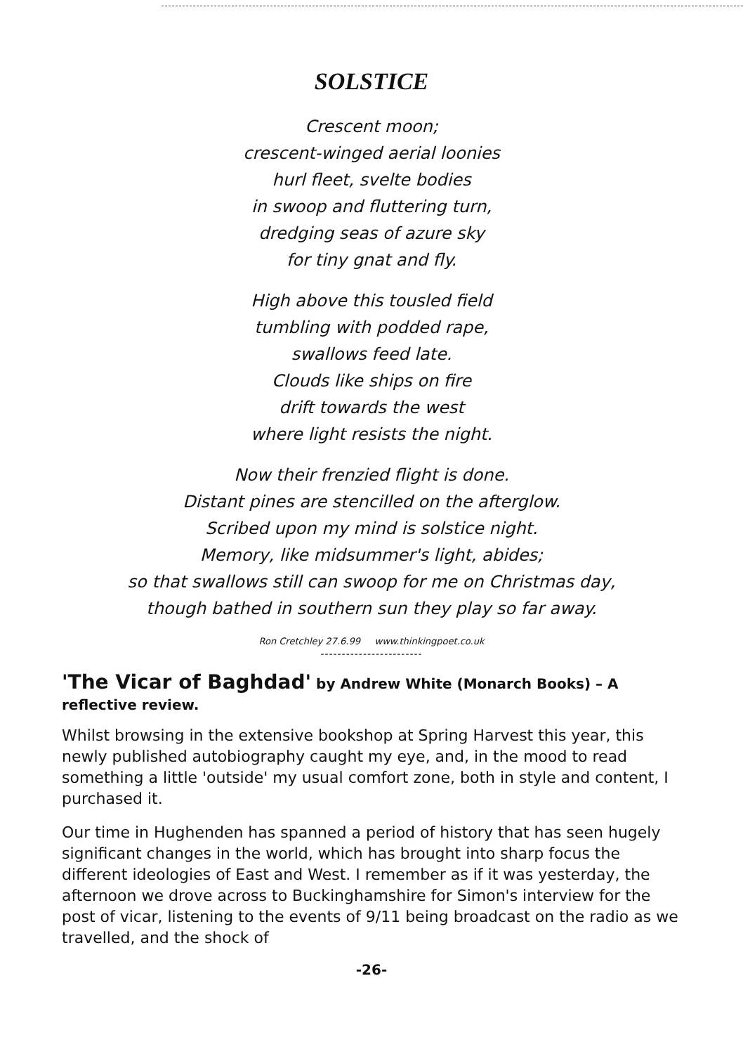SOLSTICE
Crescent moon;
crescent-winged aerial loonies
hurl fleet, svelte bodies
in swoop and fluttering turn,
dredging seas of azure sky
for tiny gnat and fly.
High above this tousled field
tumbling with podded rape,
swallows feed late.
Clouds like ships on fire
drift towards the west
where light resists the night.
Now their frenzied flight is done.
Distant pines are stencilled on the afterglow.
Scribed upon my mind is solstice night.
Memory, like midsummer's light, abides;
so that swallows still can swoop for me on Christmas day,
though bathed in southern sun they play so far away.
Ron Cretchley 27.6.99 www.thinkingpoet.co.uk
------------------------
'The Vicar of Baghdad' by Andrew White (Monarch Books) – A reflective review.
Whilst browsing in the extensive bookshop at Spring Harvest this year, this newly published autobiography caught my eye, and, in the mood to read something a little 'outside' my usual comfort zone, both in style and content, I purchased it.
Our time in Hughenden has spanned a period of history that has seen hugely significant changes in the world, which has brought into sharp focus the different ideologies of East and West. I remember as if it was yesterday, the afternoon we drove across to Buckinghamshire for Simon's interview for the post of vicar, listening to the events of 9/11 being broadcast on the radio as we travelled, and the shock of
-26-